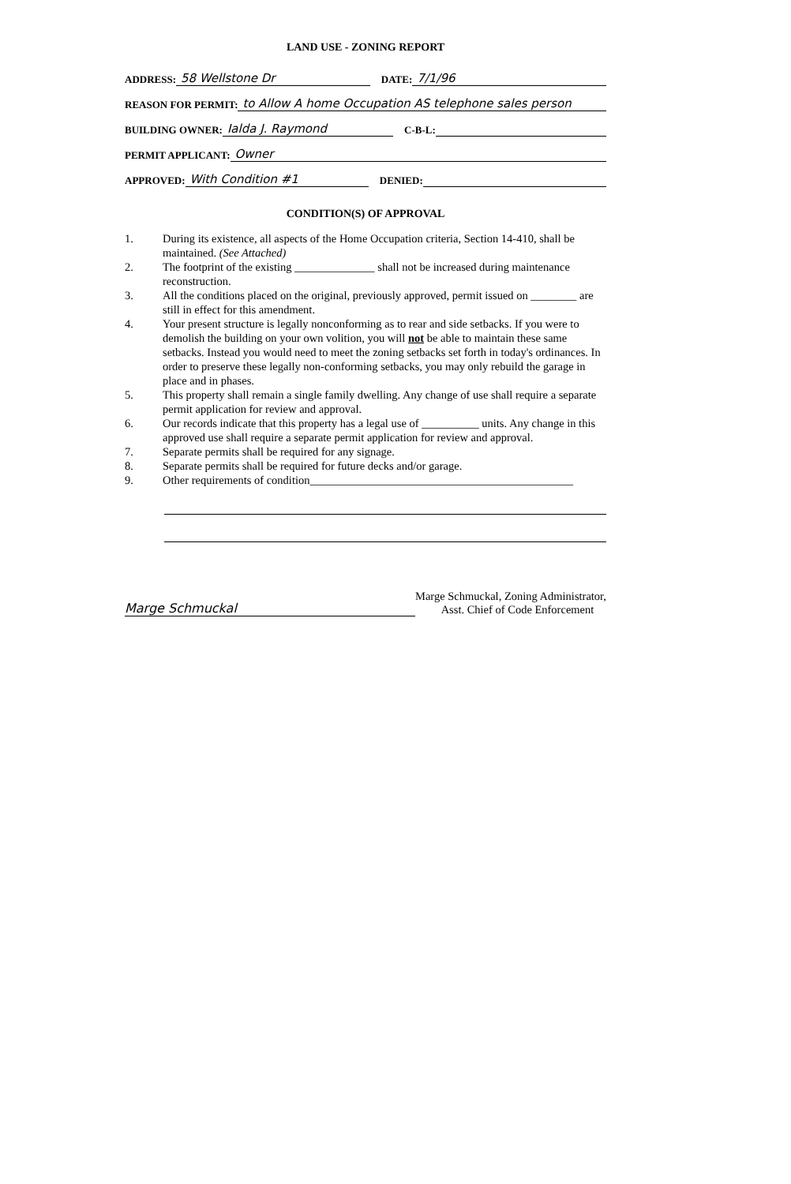LAND USE - ZONING REPORT
ADDRESS: 58 Wellstone Dr DATE: 7/1/96
REASON FOR PERMIT: to Allow A home Occupation AS telephone sales person
BUILDING OWNER: Ialda J. Raymond C-B-L:
PERMIT APPLICANT: Owner
APPROVED: With Condition #1 DENIED:
CONDITION(S) OF APPROVAL
1. During its existence, all aspects of the Home Occupation criteria, Section 14-410, shall be maintained. (See Attached)
2. The footprint of the existing ______________ shall not be increased during maintenance reconstruction.
3. All the conditions placed on the original, previously approved, permit issued on ________ are still in effect for this amendment.
4. Your present structure is legally nonconforming as to rear and side setbacks. If you were to demolish the building on your own volition, you will not be able to maintain these same setbacks. Instead you would need to meet the zoning setbacks set forth in today's ordinances. In order to preserve these legally non-conforming setbacks, you may only rebuild the garage in place and in phases.
5. This property shall remain a single family dwelling. Any change of use shall require a separate permit application for review and approval.
6. Our records indicate that this property has a legal use of __________ units. Any change in this approved use shall require a separate permit application for review and approval.
7. Separate permits shall be required for any signage.
8. Separate permits shall be required for future decks and/or garage.
9. Other requirements of condition______________________________________________
Marge Schmuckal Marge Schmuckal, Zoning Administrator,
Asst. Chief of Code Enforcement